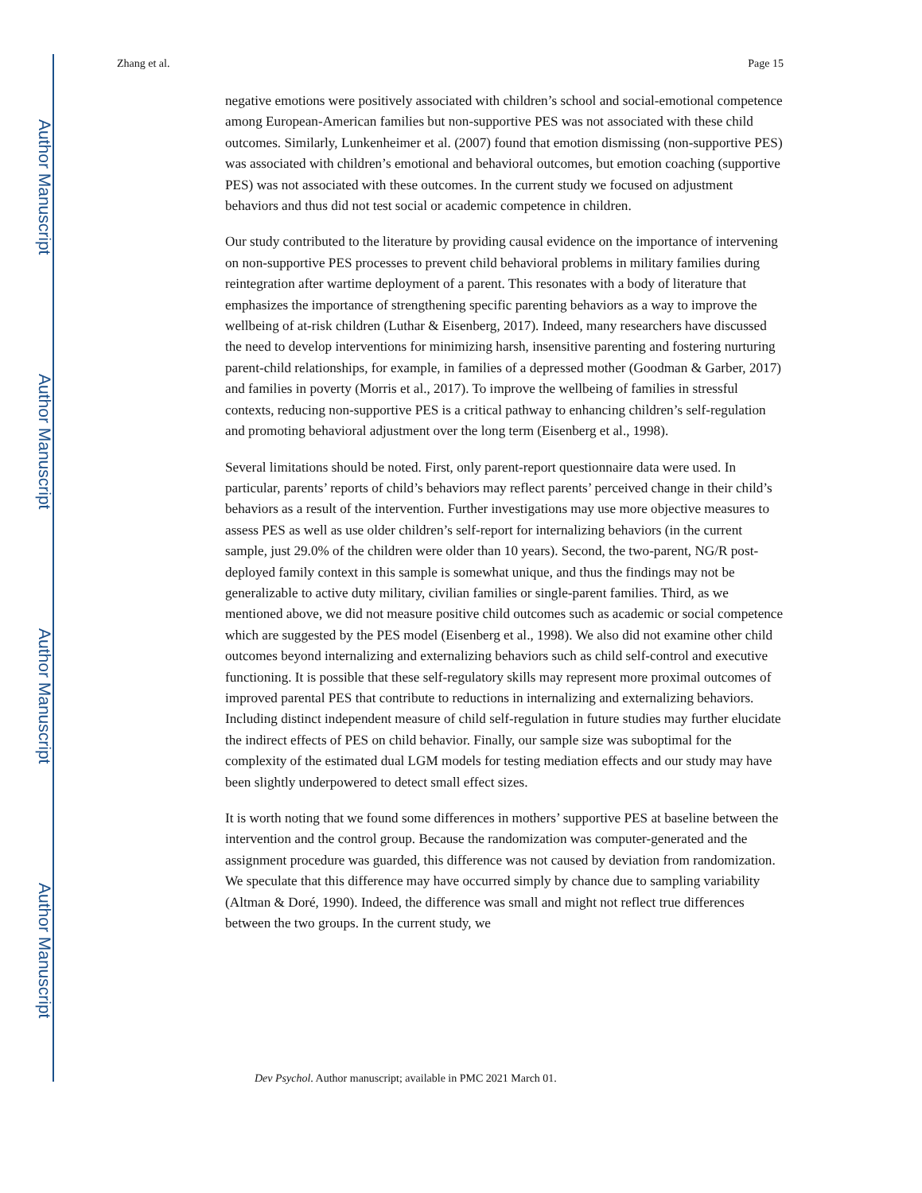Author Manuscript
Author Manuscript
Author Manuscript
Author Manuscript
Zhang et al. Page 15
negative emotions were positively associated with children’s school and social-emotional competence among European-American families but non-supportive PES was not associated with these child outcomes. Similarly, Lunkenheimer et al. (2007) found that emotion dismissing (non-supportive PES) was associated with children’s emotional and behavioral outcomes, but emotion coaching (supportive PES) was not associated with these outcomes. In the current study we focused on adjustment behaviors and thus did not test social or academic competence in children.
Our study contributed to the literature by providing causal evidence on the importance of intervening on non-supportive PES processes to prevent child behavioral problems in military families during reintegration after wartime deployment of a parent. This resonates with a body of literature that emphasizes the importance of strengthening specific parenting behaviors as a way to improve the wellbeing of at-risk children (Luthar & Eisenberg, 2017). Indeed, many researchers have discussed the need to develop interventions for minimizing harsh, insensitive parenting and fostering nurturing parent-child relationships, for example, in families of a depressed mother (Goodman & Garber, 2017) and families in poverty (Morris et al., 2017). To improve the wellbeing of families in stressful contexts, reducing non-supportive PES is a critical pathway to enhancing children’s self-regulation and promoting behavioral adjustment over the long term (Eisenberg et al., 1998).
Several limitations should be noted. First, only parent-report questionnaire data were used. In particular, parents’ reports of child’s behaviors may reflect parents’ perceived change in their child’s behaviors as a result of the intervention. Further investigations may use more objective measures to assess PES as well as use older children’s self-report for internalizing behaviors (in the current sample, just 29.0% of the children were older than 10 years). Second, the two-parent, NG/R post-deployed family context in this sample is somewhat unique, and thus the findings may not be generalizable to active duty military, civilian families or single-parent families. Third, as we mentioned above, we did not measure positive child outcomes such as academic or social competence which are suggested by the PES model (Eisenberg et al., 1998). We also did not examine other child outcomes beyond internalizing and externalizing behaviors such as child self-control and executive functioning. It is possible that these self-regulatory skills may represent more proximal outcomes of improved parental PES that contribute to reductions in internalizing and externalizing behaviors. Including distinct independent measure of child self-regulation in future studies may further elucidate the indirect effects of PES on child behavior. Finally, our sample size was suboptimal for the complexity of the estimated dual LGM models for testing mediation effects and our study may have been slightly underpowered to detect small effect sizes.
It is worth noting that we found some differences in mothers’ supportive PES at baseline between the intervention and the control group. Because the randomization was computer-generated and the assignment procedure was guarded, this difference was not caused by deviation from randomization. We speculate that this difference may have occurred simply by chance due to sampling variability (Altman & Doré, 1990). Indeed, the difference was small and might not reflect true differences between the two groups. In the current study, we
Dev Psychol. Author manuscript; available in PMC 2021 March 01.